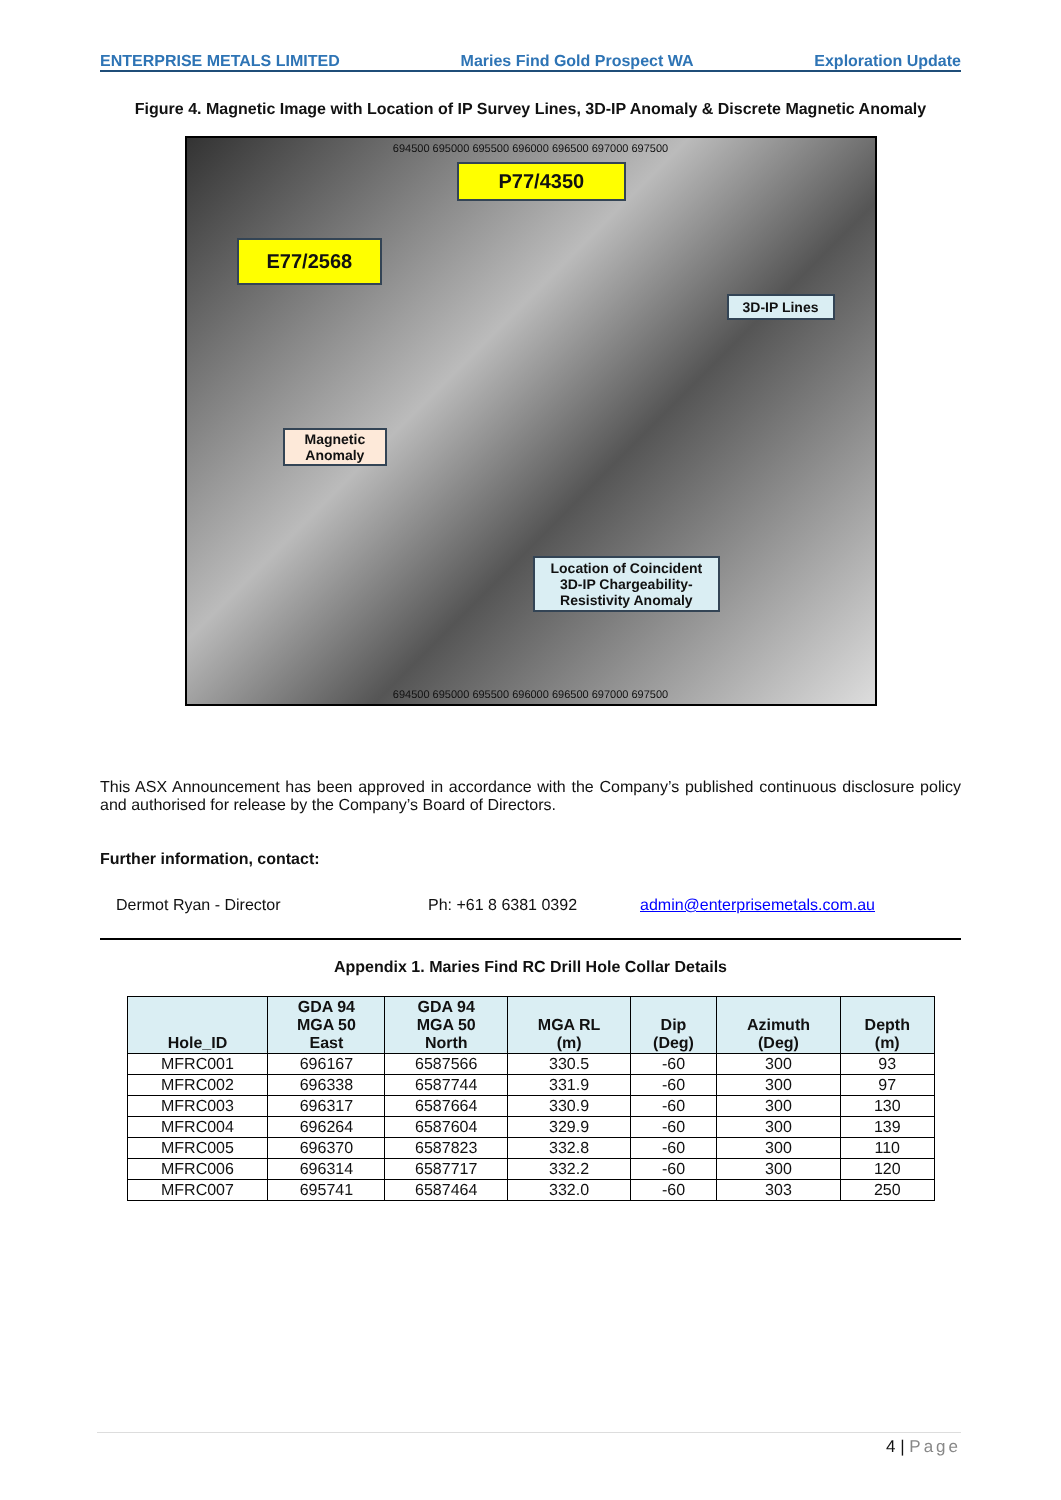ENTERPRISE METALS LIMITED Maries Find Gold Prospect WA Exploration Update
Figure 4. Magnetic Image with Location of IP Survey Lines, 3D-IP Anomaly & Discrete Magnetic Anomaly
694500 695000 695500 696000 696500 697000 697500
P77/4350
E77/2568
3D-IP Lines
Magnetic
Anomaly
Location of Coincident
3D-IP Chargeability-
Resistivity Anomaly
694500 695000 695500 696000 696500 697000 697500
This ASX Announcement has been approved in accordance with the Company’s published continuous disclosure policy and authorised for release by the Company’s Board of Directors.
Further information, contact:
Dermot Ryan - Director Ph: +61 8 6381 0392 admin@enterprisemetals.com.au
Appendix 1. Maries Find RC Drill Hole Collar Details
| Hole_ID | GDA 94 MGA 50 East | GDA 94 MGA 50 North | MGA RL (m) | Dip (Deg) | Azimuth (Deg) | Depth (m) |
| --- | --- | --- | --- | --- | --- | --- |
| MFRC001 | 696167 | 6587566 | 330.5 | -60 | 300 | 93 |
| MFRC002 | 696338 | 6587744 | 331.9 | -60 | 300 | 97 |
| MFRC003 | 696317 | 6587664 | 330.9 | -60 | 300 | 130 |
| MFRC004 | 696264 | 6587604 | 329.9 | -60 | 300 | 139 |
| MFRC005 | 696370 | 6587823 | 332.8 | -60 | 300 | 110 |
| MFRC006 | 696314 | 6587717 | 332.2 | -60 | 300 | 120 |
| MFRC007 | 695741 | 6587464 | 332.0 | -60 | 303 | 250 |
4 | Page